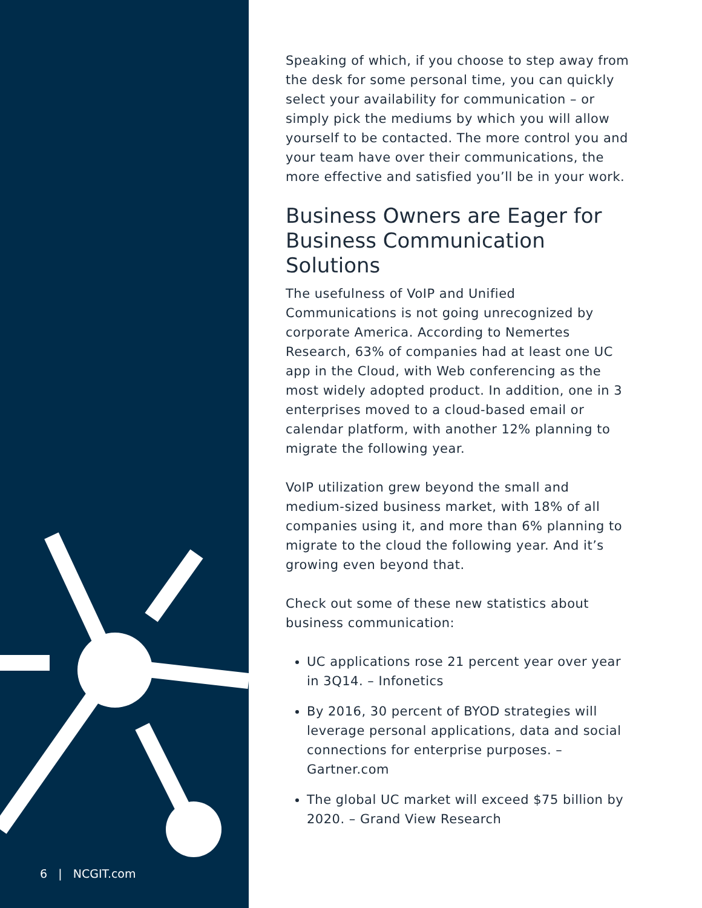6 | NCGIT.com
Speaking of which, if you choose to step away from the desk for some personal time, you can quickly select your availability for communication – or simply pick the mediums by which you will allow yourself to be contacted. The more control you and your team have over their communications, the more effective and satisfied you’ll be in your work.
Business Owners are Eager for Business Communication Solutions
The usefulness of VoIP and Unified Communications is not going unrecognized by corporate America. According to Nemertes Research, 63% of companies had at least one UC app in the Cloud, with Web conferencing as the most widely adopted product. In addition, one in 3 enterprises moved to a cloud-based email or calendar platform, with another 12% planning to migrate the following year.
VoIP utilization grew beyond the small and medium-sized business market, with 18% of all companies using it, and more than 6% planning to migrate to the cloud the following year. And it’s growing even beyond that.
Check out some of these new statistics about business communication:
UC applications rose 21 percent year over year in 3Q14. – Infonetics
By 2016, 30 percent of BYOD strategies will leverage personal applications, data and social connections for enterprise purposes. – Gartner.com
The global UC market will exceed $75 billion by 2020. – Grand View Research